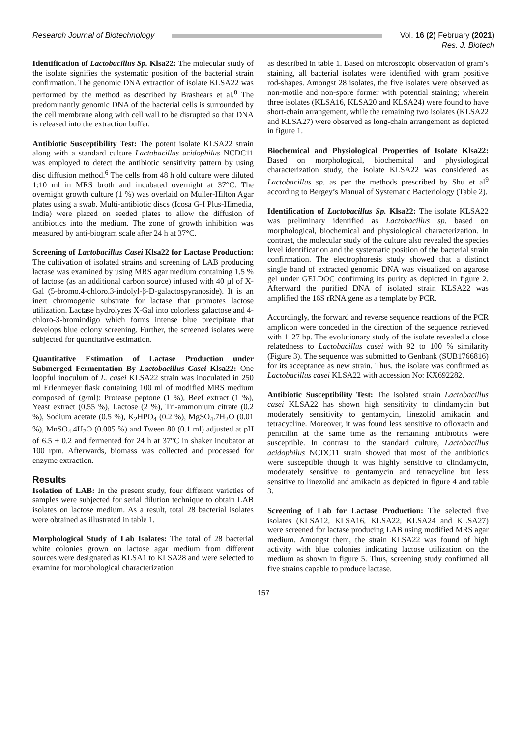Research Journal of Biotechnology
Vol. 16 (2) February (2021)
Res. J. Biotech
Identification of Lactobacillus Sp. Klsa22: The molecular study of the isolate signifies the systematic position of the bacterial strain confirmation. The genomic DNA extraction of isolate KLSA22 was performed by the method as described by Brashears et al.<sup>8</sup> The predominantly genomic DNA of the bacterial cells is surrounded by the cell membrane along with cell wall to be disrupted so that DNA is released into the extraction buffer.
Antibiotic Susceptibility Test: The potent isolate KLSA22 strain along with a standard culture Lactobacillus acidophilus NCDC11 was employed to detect the antibiotic sensitivity pattern by using disc diffusion method.<sup>6</sup> The cells from 48 h old culture were diluted 1:10 ml in MRS broth and incubated overnight at 37°C. The overnight growth culture (1 %) was overlaid on Muller-Hilton Agar plates using a swab. Multi-antibiotic discs (Icosa G-I Plus-Himedia, India) were placed on seeded plates to allow the diffusion of antibiotics into the medium. The zone of growth inhibition was measured by anti-biogram scale after 24 h at 37°C.
Screening of Lactobacillus Casei Klsa22 for Lactase Production: The cultivation of isolated strains and screening of LAB producing lactase was examined by using MRS agar medium containing 1.5 % of lactose (as an additional carbon source) infused with 40 µl of X-Gal (5-bromo.4-chloro.3-indolyl-β-D-galactospyranoside). It is an inert chromogenic substrate for lactase that promotes lactose utilization. Lactase hydrolyzes X-Gal into colorless galactose and 4-chloro-3-bromindigo which forms intense blue precipitate that develops blue colony screening. Further, the screened isolates were subjected for quantitative estimation.
Quantitative Estimation of Lactase Production under Submerged Fermentation By Lactobacillus Casei Klsa22: One loopful inoculum of L. casei KLSA22 strain was inoculated in 250 ml Erlenmeyer flask containing 100 ml of modified MRS medium composed of (g/ml): Protease peptone (1 %), Beef extract (1 %), Yeast extract (0.55 %), Lactose (2 %), Tri-ammonium citrate (0.2 %), Sodium acetate (0.5 %), K<sub>2</sub>HPO<sub>4</sub> (0.2 %), MgSO<sub>4</sub>.7H<sub>2</sub>O (0.01 %), MnSO<sub>4</sub>.4H<sub>2</sub>O (0.005 %) and Tween 80 (0.1 ml) adjusted at pH of 6.5 ± 0.2 and fermented for 24 h at 37°C in shaker incubator at 100 rpm. Afterwards, biomass was collected and processed for enzyme extraction.
Results
Isolation of LAB: In the present study, four different varieties of samples were subjected for serial dilution technique to obtain LAB isolates on lactose medium. As a result, total 28 bacterial isolates were obtained as illustrated in table 1.
Morphological Study of Lab Isolates: The total of 28 bacterial white colonies grown on lactose agar medium from different sources were designated as KLSA1 to KLSA28 and were selected to examine for morphological characterization
as described in table 1. Based on microscopic observation of gram’s staining, all bacterial isolates were identified with gram positive rod-shapes. Amongst 28 isolates, the five isolates were observed as non-motile and non-spore former with potential staining; wherein three isolates (KLSA16, KLSA20 and KLSA24) were found to have short-chain arrangement, while the remaining two isolates (KLSA22 and KLSA27) were observed as long-chain arrangement as depicted in figure 1.
Biochemical and Physiological Properties of Isolate Klsa22: Based on morphological, biochemical and physiological characterization study, the isolate KLSA22 was considered as Lactobacillus sp. as per the methods prescribed by Shu et al<sup>9</sup> according to Bergey’s Manual of Systematic Bacteriology (Table 2).
Identification of Lactobacillus Sp. Klsa22: The isolate KLSA22 was preliminary identified as Lactobacillus sp. based on morphological, biochemical and physiological characterization. In contrast, the molecular study of the culture also revealed the species level identification and the systematic position of the bacterial strain confirmation. The electrophoresis study showed that a distinct single band of extracted genomic DNA was visualized on agarose gel under GELDOC confirming its purity as depicted in figure 2. Afterward the purified DNA of isolated strain KLSA22 was amplified the 16S rRNA gene as a template by PCR.
Accordingly, the forward and reverse sequence reactions of the PCR amplicon were conceded in the direction of the sequence retrieved with 1127 bp. The evolutionary study of the isolate revealed a close relatedness to Lactobacillus casei with 92 to 100 % similarity (Figure 3). The sequence was submitted to Genbank (SUB1766816) for its acceptance as new strain. Thus, the isolate was confirmed as Lactobacillus casei KLSA22 with accession No: KX692282.
Antibiotic Susceptibility Test: The isolated strain Lactobacillus casei KLSA22 has shown high sensitivity to clindamycin but moderately sensitivity to gentamycin, linezolid amikacin and tetracycline. Moreover, it was found less sensitive to ofloxacin and penicillin at the same time as the remaining antibiotics were susceptible. In contrast to the standard culture, Lactobacillus acidophilus NCDC11 strain showed that most of the antibiotics were susceptible though it was highly sensitive to clindamycin, moderately sensitive to gentamycin and tetracycline but less sensitive to linezolid and amikacin as depicted in figure 4 and table 3.
Screening of Lab for Lactase Production: The selected five isolates (KLSA12, KLSA16, KLSA22, KLSA24 and KLSA27) were screened for lactase producing LAB using modified MRS agar medium. Amongst them, the strain KLSA22 was found of high activity with blue colonies indicating lactose utilization on the medium as shown in figure 5. Thus, screening study confirmed all five strains capable to produce lactase.
157